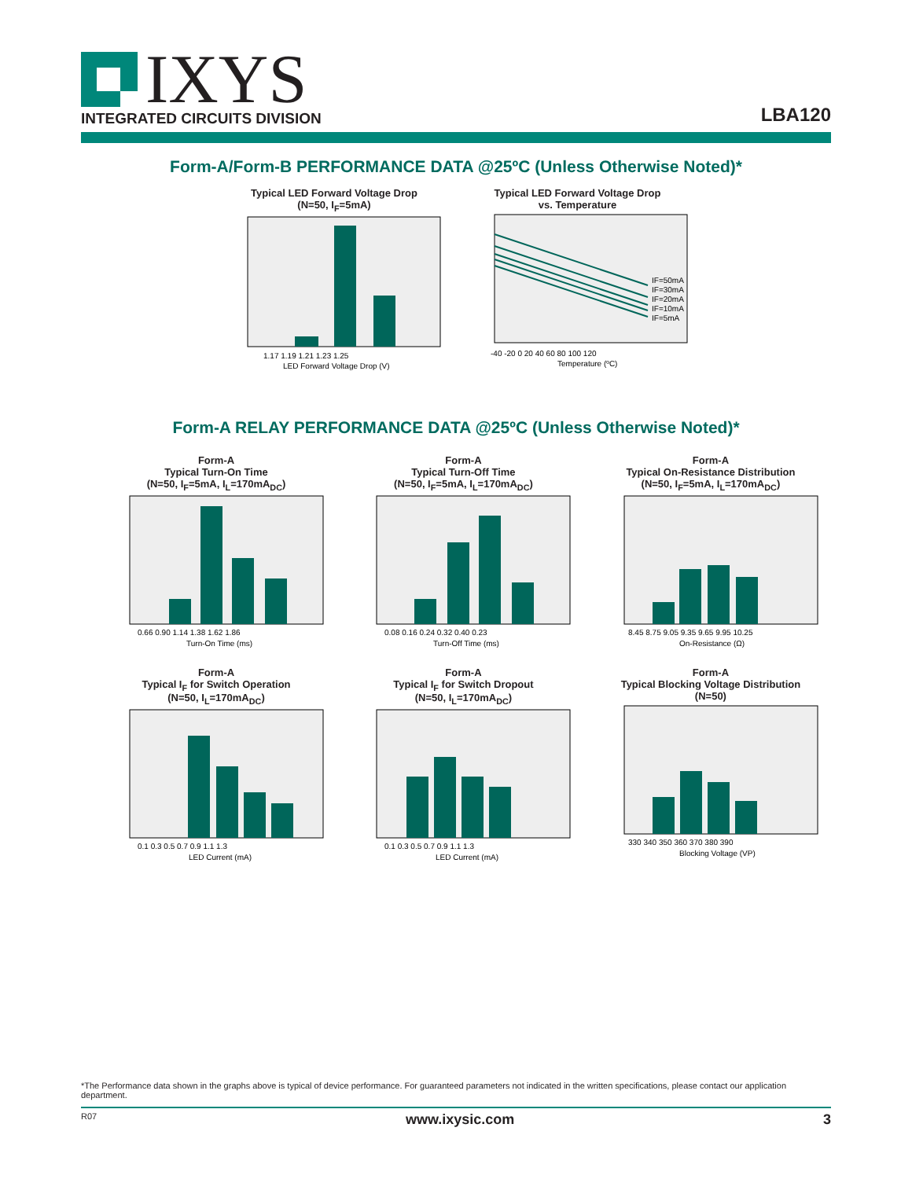IXYS
INTEGRATED CIRCUITS DIVISION
LBA120
Form-A/Form-B PERFORMANCE DATA @25ºC (Unless Otherwise Noted)*
Typical LED Forward Voltage Drop
(N=50, I<sub>F</sub>=5mA)
1.17 1.19 1.21 1.23 1.25
LED Forward Voltage Drop (V)
Typical LED Forward Voltage Drop
vs. Temperature
IF=50mA
IF=30mA
IF=20mA
IF=10mA
IF=5mA
-40 -20 0 20 40 60 80 100 120
Temperature (ºC)
Form-A RELAY PERFORMANCE DATA @25ºC (Unless Otherwise Noted)*
Form-A
Typical Turn-On Time
(N=50, I<sub>F</sub>=5mA, I<sub>L</sub>=170mA<sub>DC</sub>)
0.66 0.90 1.14 1.38 1.62 1.86
Turn-On Time (ms)
Form-A
Typical Turn-Off Time
(N=50, I<sub>F</sub>=5mA, I<sub>L</sub>=170mA<sub>DC</sub>)
0.08 0.16 0.24 0.32 0.40 0.23
Turn-Off Time (ms)
Form-A
Typical On-Resistance Distribution
(N=50, I<sub>F</sub>=5mA, I<sub>L</sub>=170mA<sub>DC</sub>)
8.45 8.75 9.05 9.35 9.65 9.95 10.25
On-Resistance (Ω)
Form-A
Typical I<sub>F</sub> for Switch Operation
(N=50, I<sub>L</sub>=170mA<sub>DC</sub>)
0.1 0.3 0.5 0.7 0.9 1.1 1.3
LED Current (mA)
Form-A
Typical I<sub>F</sub> for Switch Dropout
(N=50, I<sub>L</sub>=170mA<sub>DC</sub>)
0.1 0.3 0.5 0.7 0.9 1.1 1.3
LED Current (mA)
Form-A
Typical Blocking Voltage Distribution
(N=50)
330 340 350 360 370 380 390
Blocking Voltage (VP)
*The Performance data shown in the graphs above is typical of device performance. For guaranteed parameters not indicated in the written specifications, please contact our application department.
R07 www.ixysic.com 3